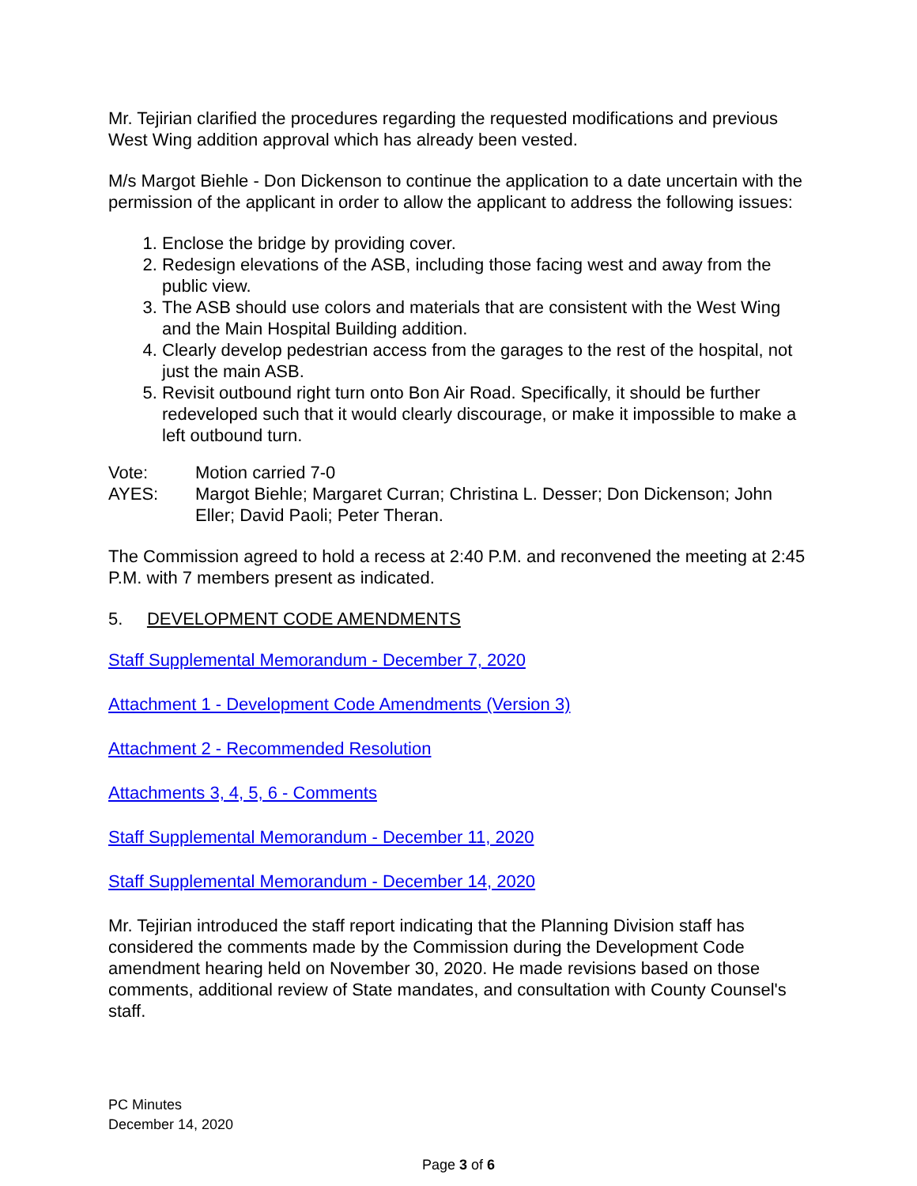Mr. Tejirian clarified the procedures regarding the requested modifications and previous West Wing addition approval which has already been vested.
M/s Margot Biehle - Don Dickenson to continue the application to a date uncertain with the permission of the applicant in order to allow the applicant to address the following issues:
1. Enclose the bridge by providing cover.
2. Redesign elevations of the ASB, including those facing west and away from the public view.
3. The ASB should use colors and materials that are consistent with the West Wing and the Main Hospital Building addition.
4. Clearly develop pedestrian access from the garages to the rest of the hospital, not just the main ASB.
5. Revisit outbound right turn onto Bon Air Road. Specifically, it should be further redeveloped such that it would clearly discourage, or make it impossible to make a left outbound turn.
Vote:
Motion carried 7-0
AYES:
Margot Biehle; Margaret Curran; Christina L. Desser; Don Dickenson; John Eller; David Paoli; Peter Theran.
The Commission agreed to hold a recess at 2:40 P.M. and reconvened the meeting at 2:45 P.M. with 7 members present as indicated.
5. DEVELOPMENT CODE AMENDMENTS
Staff Supplemental Memorandum - December 7, 2020
Attachment 1 - Development Code Amendments (Version 3)
Attachment 2 - Recommended Resolution
Attachments 3, 4, 5, 6 - Comments
Staff Supplemental Memorandum - December 11, 2020
Staff Supplemental Memorandum - December 14, 2020
Mr. Tejirian introduced the staff report indicating that the Planning Division staff has considered the comments made by the Commission during the Development Code amendment hearing held on November 30, 2020. He made revisions based on those comments, additional review of State mandates, and consultation with County Counsel's staff.
PC Minutes
December 14, 2020
Page 3 of 6